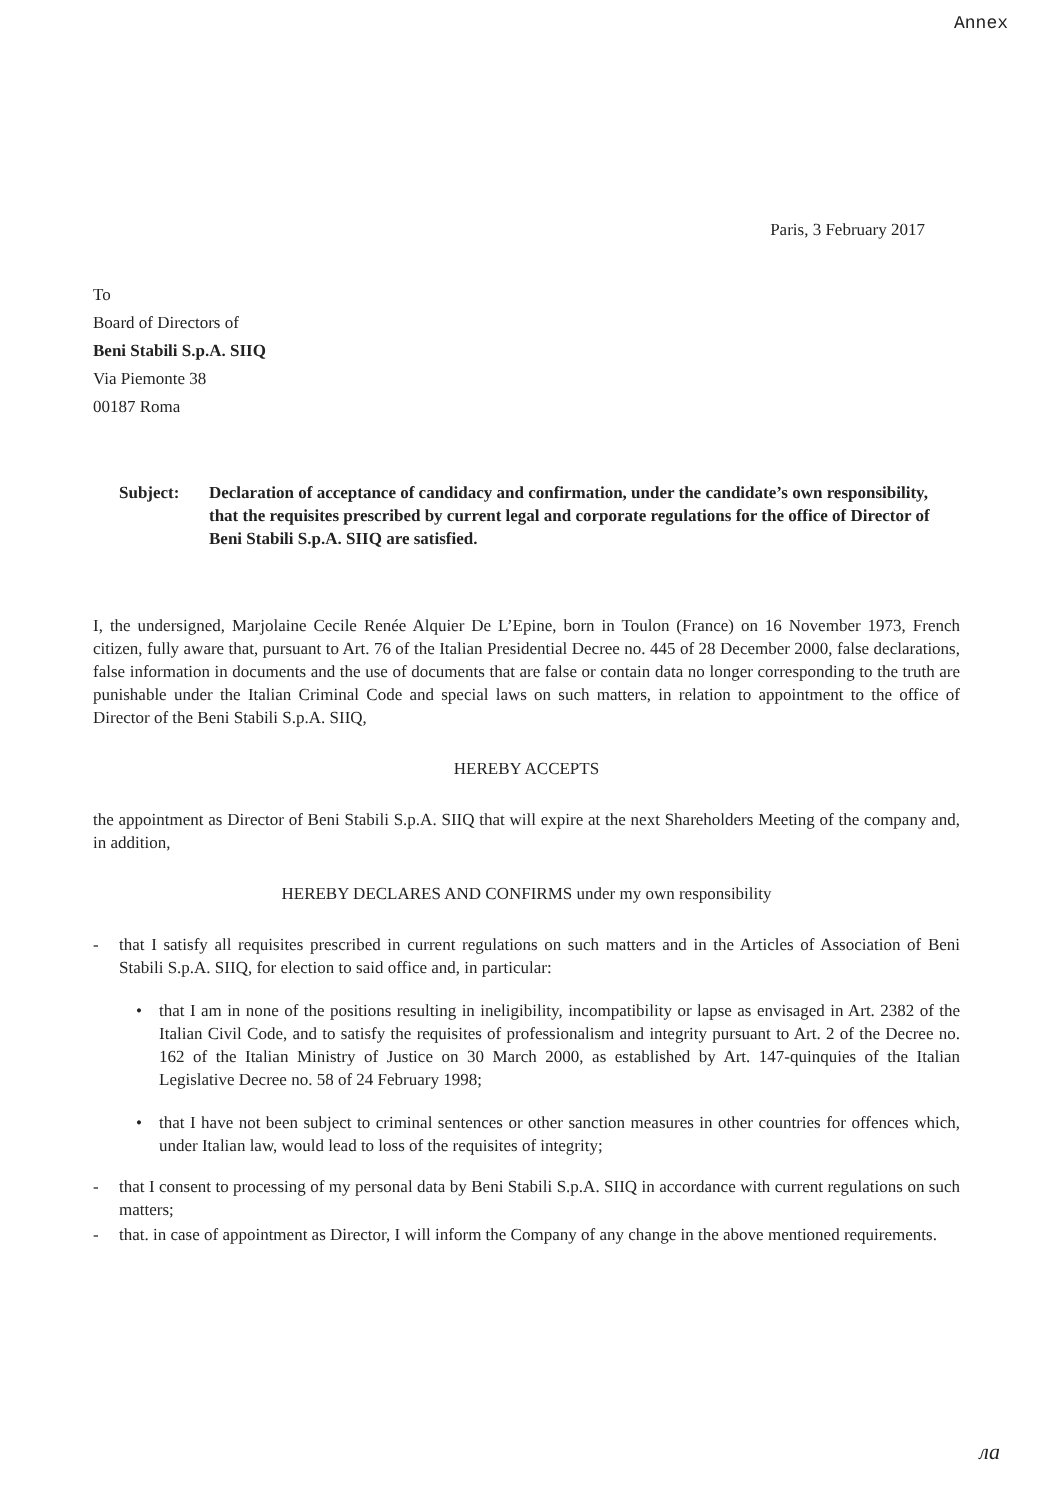Annex
Paris, 3 February 2017
To
Board of Directors of
Beni Stabili S.p.A. SIIQ
Via Piemonte 38
00187 Roma
Subject: Declaration of acceptance of candidacy and confirmation, under the candidate’s own responsibility, that the requisites prescribed by current legal and corporate regulations for the office of Director of Beni Stabili S.p.A. SIIQ are satisfied.
I, the undersigned, Marjolaine Cecile Renée Alquier De L’Epine, born in Toulon (France) on 16 November 1973, French citizen, fully aware that, pursuant to Art. 76 of the Italian Presidential Decree no. 445 of 28 December 2000, false declarations, false information in documents and the use of documents that are false or contain data no longer corresponding to the truth are punishable under the Italian Criminal Code and special laws on such matters, in relation to appointment to the office of Director of the Beni Stabili S.p.A. SIIQ,
HEREBY ACCEPTS
the appointment as Director of Beni Stabili S.p.A. SIIQ that will expire at the next Shareholders Meeting of the company and, in addition,
HEREBY DECLARES AND CONFIRMS under my own responsibility
- that I satisfy all requisites prescribed in current regulations on such matters and in the Articles of Association of Beni Stabili S.p.A. SIIQ, for election to said office and, in particular:
• that I am in none of the positions resulting in ineligibility, incompatibility or lapse as envisaged in Art. 2382 of the Italian Civil Code, and to satisfy the requisites of professionalism and integrity pursuant to Art. 2 of the Decree no. 162 of the Italian Ministry of Justice on 30 March 2000, as established by Art. 147-quinquies of the Italian Legislative Decree no. 58 of 24 February 1998;
• that I have not been subject to criminal sentences or other sanction measures in other countries for offences which, under Italian law, would lead to loss of the requisites of integrity;
- that I consent to processing of my personal data by Beni Stabili S.p.A. SIIQ in accordance with current regulations on such matters;
- that. in case of appointment as Director, I will inform the Company of any change in the above mentioned requirements.
ла